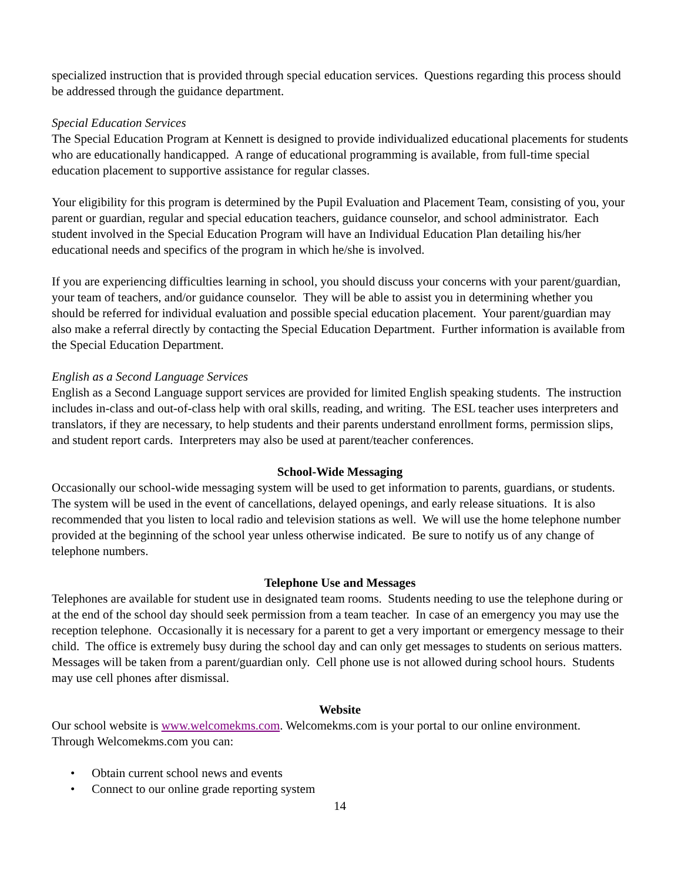specialized instruction that is provided through special education services. Questions regarding this process should be addressed through the guidance department.
Special Education Services
The Special Education Program at Kennett is designed to provide individualized educational placements for students who are educationally handicapped. A range of educational programming is available, from full-time special education placement to supportive assistance for regular classes.
Your eligibility for this program is determined by the Pupil Evaluation and Placement Team, consisting of you, your parent or guardian, regular and special education teachers, guidance counselor, and school administrator. Each student involved in the Special Education Program will have an Individual Education Plan detailing his/her educational needs and specifics of the program in which he/she is involved.
If you are experiencing difficulties learning in school, you should discuss your concerns with your parent/guardian, your team of teachers, and/or guidance counselor. They will be able to assist you in determining whether you should be referred for individual evaluation and possible special education placement. Your parent/guardian may also make a referral directly by contacting the Special Education Department. Further information is available from the Special Education Department.
English as a Second Language Services
English as a Second Language support services are provided for limited English speaking students. The instruction includes in-class and out-of-class help with oral skills, reading, and writing. The ESL teacher uses interpreters and translators, if they are necessary, to help students and their parents understand enrollment forms, permission slips, and student report cards. Interpreters may also be used at parent/teacher conferences.
School-Wide Messaging
Occasionally our school-wide messaging system will be used to get information to parents, guardians, or students. The system will be used in the event of cancellations, delayed openings, and early release situations. It is also recommended that you listen to local radio and television stations as well. We will use the home telephone number provided at the beginning of the school year unless otherwise indicated. Be sure to notify us of any change of telephone numbers.
Telephone Use and Messages
Telephones are available for student use in designated team rooms. Students needing to use the telephone during or at the end of the school day should seek permission from a team teacher. In case of an emergency you may use the reception telephone. Occasionally it is necessary for a parent to get a very important or emergency message to their child. The office is extremely busy during the school day and can only get messages to students on serious matters. Messages will be taken from a parent/guardian only. Cell phone use is not allowed during school hours. Students may use cell phones after dismissal.
Website
Our school website is www.welcomekms.com. Welcomekms.com is your portal to our online environment. Through Welcomekms.com you can:
• Obtain current school news and events
• Connect to our online grade reporting system
14